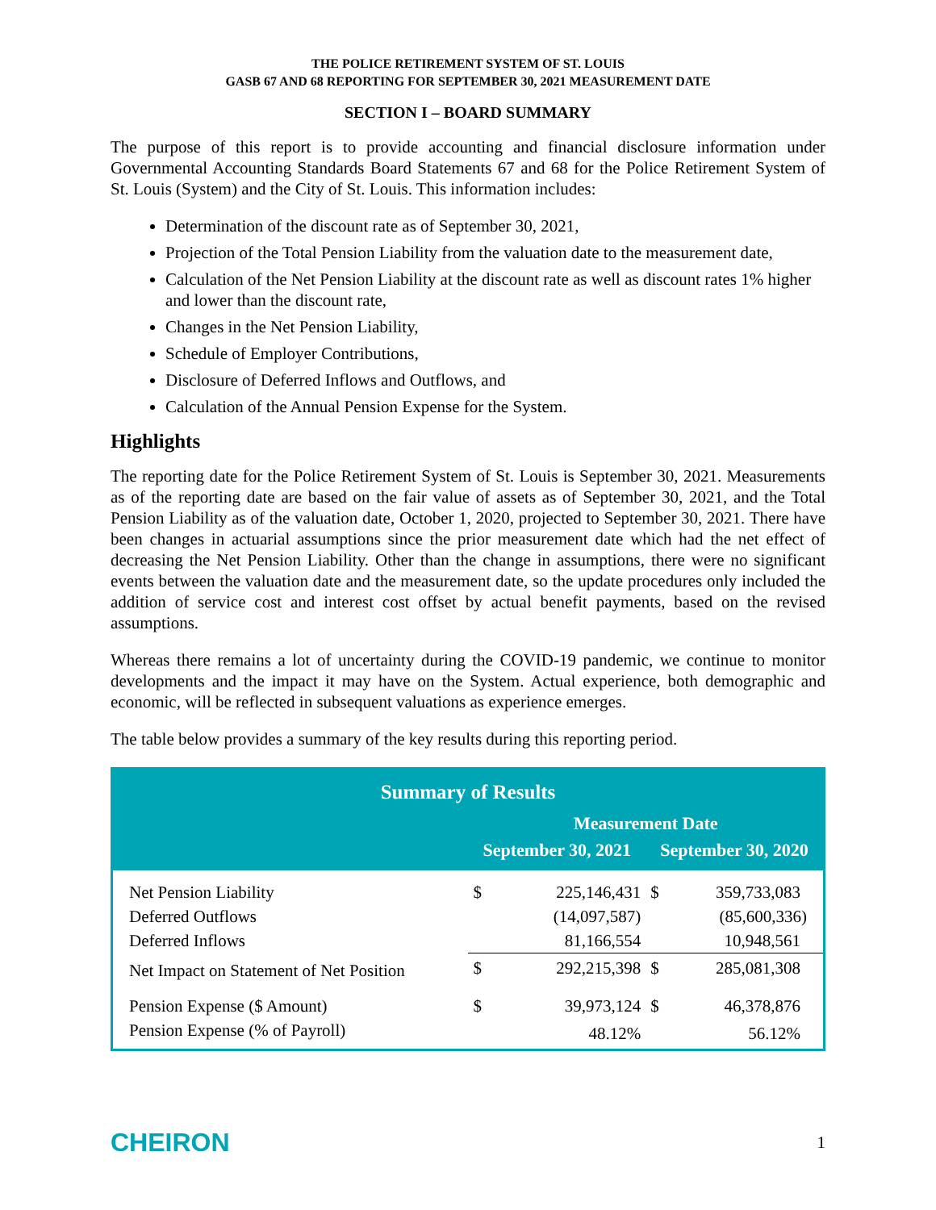THE POLICE RETIREMENT SYSTEM OF ST. LOUIS
GASB 67 AND 68 REPORTING FOR SEPTEMBER 30, 2021 MEASUREMENT DATE
SECTION I – BOARD SUMMARY
The purpose of this report is to provide accounting and financial disclosure information under Governmental Accounting Standards Board Statements 67 and 68 for the Police Retirement System of St. Louis (System) and the City of St. Louis. This information includes:
Determination of the discount rate as of September 30, 2021,
Projection of the Total Pension Liability from the valuation date to the measurement date,
Calculation of the Net Pension Liability at the discount rate as well as discount rates 1% higher and lower than the discount rate,
Changes in the Net Pension Liability,
Schedule of Employer Contributions,
Disclosure of Deferred Inflows and Outflows, and
Calculation of the Annual Pension Expense for the System.
Highlights
The reporting date for the Police Retirement System of St. Louis is September 30, 2021. Measurements as of the reporting date are based on the fair value of assets as of September 30, 2021, and the Total Pension Liability as of the valuation date, October 1, 2020, projected to September 30, 2021. There have been changes in actuarial assumptions since the prior measurement date which had the net effect of decreasing the Net Pension Liability. Other than the change in assumptions, there were no significant events between the valuation date and the measurement date, so the update procedures only included the addition of service cost and interest cost offset by actual benefit payments, based on the revised assumptions.
Whereas there remains a lot of uncertainty during the COVID-19 pandemic, we continue to monitor developments and the impact it may have on the System. Actual experience, both demographic and economic, will be reflected in subsequent valuations as experience emerges.
The table below provides a summary of the key results during this reporting period.
| Summary of Results | | | | |
| --- | --- | --- | --- | --- |
| | Measurement Date | | | |
| | September 30, 2021 | | September 30, 2020 | |
| Net Pension Liability | $ | 225,146,431 | $ | 359,733,083 |
| Deferred Outflows | | (14,097,587) | | (85,600,336) |
| Deferred Inflows | | 81,166,554 | | 10,948,561 |
| Net Impact on Statement of Net Position | $ | 292,215,398 | $ | 285,081,308 |
| Pension Expense ($ Amount) | $ | 39,973,124 | $ | 46,378,876 |
| Pension Expense (% of Payroll) | | 48.12% | | 56.12% |
CHEIRON
1